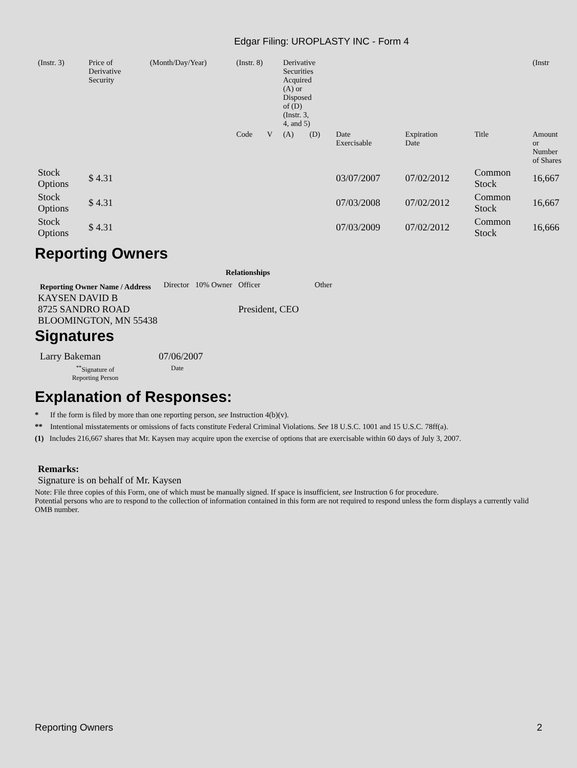Edgar Filing: UROPLASTY INC - Form 4
| (Instr. 3) | Price of Derivative Security | | (Month/Day/Year) | (Instr. 8) | | Derivative Securities Acquired (A) or Disposed of (D) (Instr. 3, 4, and 5) | | | | | (Instr |
| | | | | Code | V | (A) | (D) | Date Exercisable | Expiration Date | Title | Amount or Number of Shares |
| Stock Options | $ 4.31 | | | | | | | 03/07/2007 | 07/02/2012 | Common Stock | 16,667 |
| Stock Options | $ 4.31 | | | | | | | 07/03/2008 | 07/02/2012 | Common Stock | 16,667 |
| Stock Options | $ 4.31 | | | | | | | 07/03/2009 | 07/02/2012 | Common Stock | 16,666 |
Reporting Owners
| Reporting Owner Name / Address | Relationships | | | |
| --- | --- | --- | --- | --- |
| | Director | 10% Owner | Officer | Other |
| KAYSEN DAVID B 8725 SANDRO ROAD BLOOMINGTON, MN 55438 | | | President, CEO | |
Signatures
| Larry Bakeman | 07/06/2007 |
| <sup>**</sup> Signature of Reporting Person | Date |
Explanation of Responses:
* If the form is filed by more than one reporting person, see Instruction 4(b)(v).
** Intentional misstatements or omissions of facts constitute Federal Criminal Violations. See 18 U.S.C. 1001 and 15 U.S.C. 78ff(a).
(1) Includes 216,667 shares that Mr. Kaysen may acquire upon the exercise of options that are exercisable within 60 days of July 3, 2007.
Remarks:
Signature is on behalf of Mr. Kaysen
Note: File three copies of this Form, one of which must be manually signed. If space is insufficient, see Instruction 6 for procedure.
Potential persons who are to respond to the collection of information contained in this form are not required to respond unless the form displays a currently valid OMB number.
Reporting Owners 2